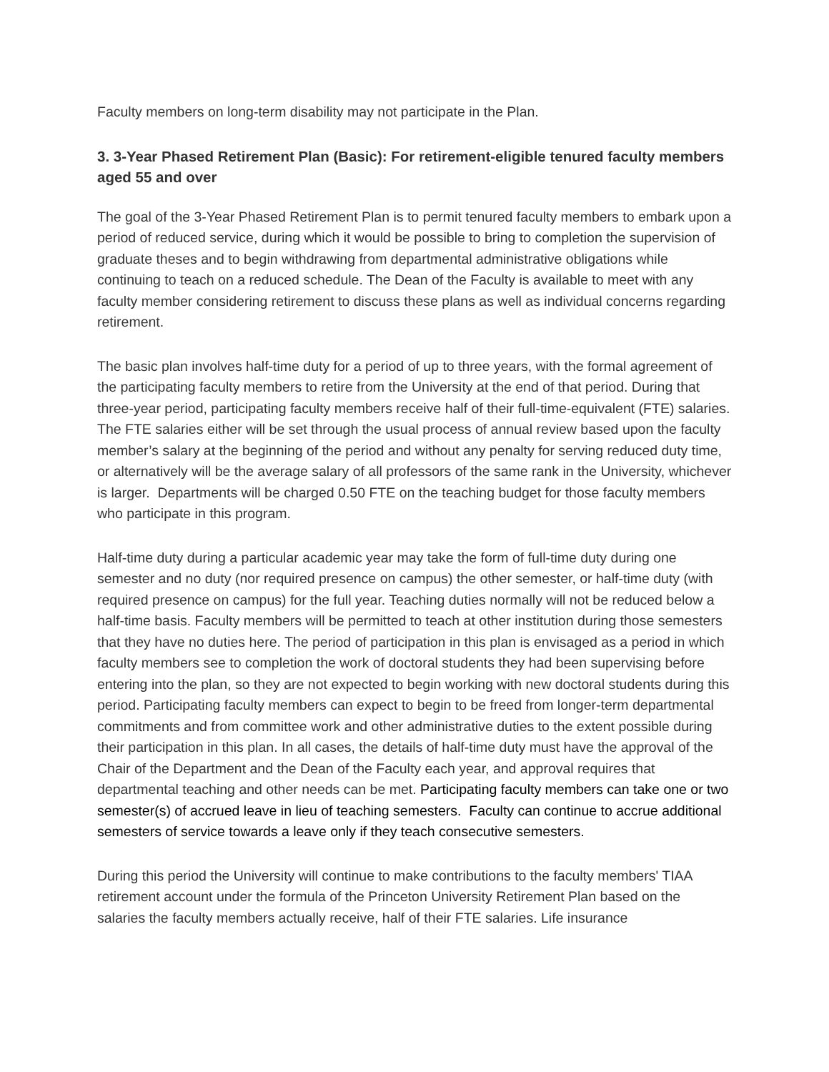Faculty members on long-term disability may not participate in the Plan.
3. 3-Year Phased Retirement Plan (Basic): For retirement-eligible tenured faculty members aged 55 and over
The goal of the 3-Year Phased Retirement Plan is to permit tenured faculty members to embark upon a period of reduced service, during which it would be possible to bring to completion the supervision of graduate theses and to begin withdrawing from departmental administrative obligations while continuing to teach on a reduced schedule. The Dean of the Faculty is available to meet with any faculty member considering retirement to discuss these plans as well as individual concerns regarding retirement.
The basic plan involves half-time duty for a period of up to three years, with the formal agreement of the participating faculty members to retire from the University at the end of that period. During that three-year period, participating faculty members receive half of their full-time-equivalent (FTE) salaries. The FTE salaries either will be set through the usual process of annual review based upon the faculty member’s salary at the beginning of the period and without any penalty for serving reduced duty time, or alternatively will be the average salary of all professors of the same rank in the University, whichever is larger. Departments will be charged 0.50 FTE on the teaching budget for those faculty members who participate in this program.
Half-time duty during a particular academic year may take the form of full-time duty during one semester and no duty (nor required presence on campus) the other semester, or half-time duty (with required presence on campus) for the full year. Teaching duties normally will not be reduced below a half-time basis. Faculty members will be permitted to teach at other institution during those semesters that they have no duties here. The period of participation in this plan is envisaged as a period in which faculty members see to completion the work of doctoral students they had been supervising before entering into the plan, so they are not expected to begin working with new doctoral students during this period. Participating faculty members can expect to begin to be freed from longer-term departmental commitments and from committee work and other administrative duties to the extent possible during their participation in this plan. In all cases, the details of half-time duty must have the approval of the Chair of the Department and the Dean of the Faculty each year, and approval requires that departmental teaching and other needs can be met. Participating faculty members can take one or two semester(s) of accrued leave in lieu of teaching semesters. Faculty can continue to accrue additional semesters of service towards a leave only if they teach consecutive semesters.
During this period the University will continue to make contributions to the faculty members' TIAA retirement account under the formula of the Princeton University Retirement Plan based on the salaries the faculty members actually receive, half of their FTE salaries. Life insurance